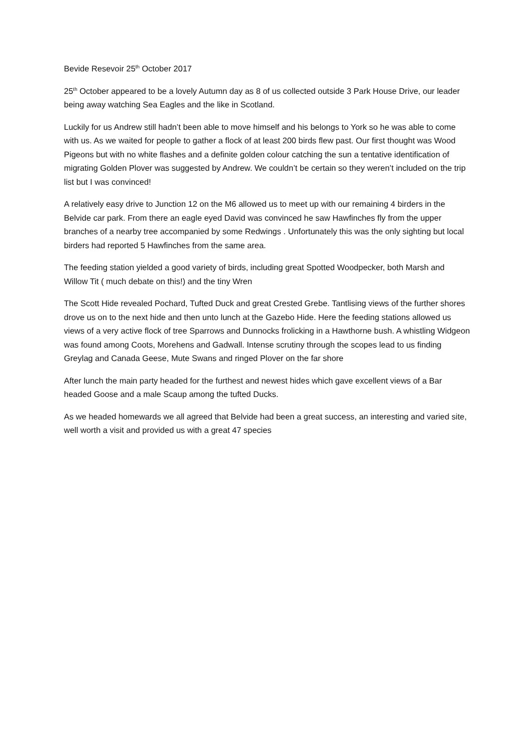Bevide Resevoir 25<sup>th</sup> October 2017
25<sup>th</sup> October appeared to be a lovely Autumn day as 8 of us collected outside 3 Park House Drive, our leader being away watching Sea Eagles and the like in Scotland.
Luckily for us Andrew still hadn’t been able to move himself and his belongs to York so he was able to come with us. As we waited for people to gather a flock of at least 200 birds flew past. Our first thought was Wood Pigeons but with no white flashes and a definite golden colour catching the sun a tentative identification of migrating Golden Plover was suggested by Andrew. We couldn’t be certain so they weren’t included on the trip list but I was convinced!
A relatively easy drive to Junction 12 on the M6 allowed us to meet up with our remaining 4 birders in the Belvide car park. From there an eagle eyed David was convinced he saw Hawfinches fly from the upper branches of a nearby tree accompanied by some Redwings . Unfortunately this was the only sighting but local birders had reported 5 Hawfinches from the same area.
The feeding station yielded a good variety of birds, including great Spotted Woodpecker, both Marsh and Willow Tit ( much debate on this!) and the tiny Wren
The Scott Hide revealed Pochard, Tufted Duck and great Crested Grebe. Tantlising views of the further shores drove us on to the next hide and then unto lunch at the Gazebo Hide. Here the feeding stations allowed us views of a very active flock of tree Sparrows and Dunnocks frolicking in a Hawthorne bush. A whistling Widgeon was found among Coots, Morehens and Gadwall. Intense scrutiny through the scopes lead to us finding Greylag and Canada Geese, Mute Swans and ringed Plover on the far shore
After lunch the main party headed for the furthest and newest hides which gave excellent views of a Bar headed Goose and a male Scaup among the tufted Ducks.
As we headed homewards we all agreed that Belvide had been a great success, an interesting and varied site, well worth a visit and provided us with a great 47 species